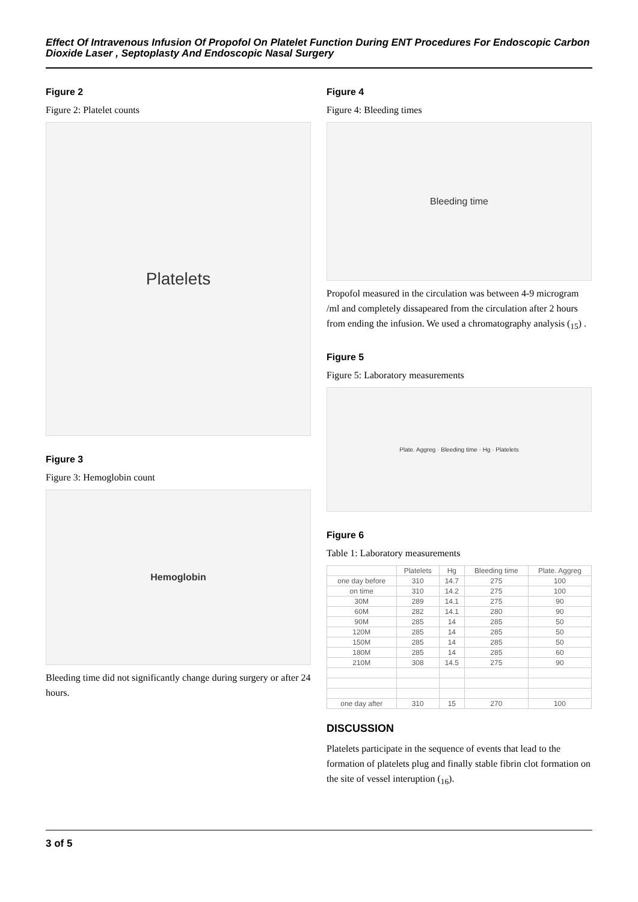Effect Of Intravenous Infusion Of Propofol On Platelet Function During ENT Procedures For Endoscopic Carbon Dioxide Laser , Septoplasty And Endoscopic Nasal Surgery
Figure 2
Figure 2: Platelet counts
Platelets
Figure 3
Figure 3: Hemoglobin count
Hemoglobin
Bleeding time did not significantly change during surgery or after 24 hours.
Figure 4
Figure 4: Bleeding times
Bleeding time
Propofol measured in the circulation was between 4-9 microgram /ml and completely dissapeared from the circulation after 2 hours from ending the infusion. We used a chromatography analysis (<sub>15</sub>) .
Figure 5
Figure 5: Laboratory measurements
Plate. Aggreg · Bleeding time · Hg · Platelets
Figure 6
Table 1: Laboratory measurements
| | Platelets | Hg | Bleeding time | Plate. Aggreg |
| --- | --- | --- | --- | --- |
| one day before | 310 | 14.7 | 275 | 100 |
| on time | 310 | 14.2 | 275 | 100 |
| 30M | 289 | 14.1 | 275 | 90 |
| 60M | 282 | 14.1 | 280 | 90 |
| 90M | 285 | 14 | 285 | 50 |
| 120M | 285 | 14 | 285 | 50 |
| 150M | 285 | 14 | 285 | 50 |
| 180M | 285 | 14 | 285 | 60 |
| 210M | 308 | 14.5 | 275 | 90 |
| one day after | 310 | 15 | 270 | 100 |
DISCUSSION
Platelets participate in the sequence of events that lead to the formation of platelets plug and finally stable fibrin clot formation on the site of vessel interuption (<sub>16</sub>).
3 of 5